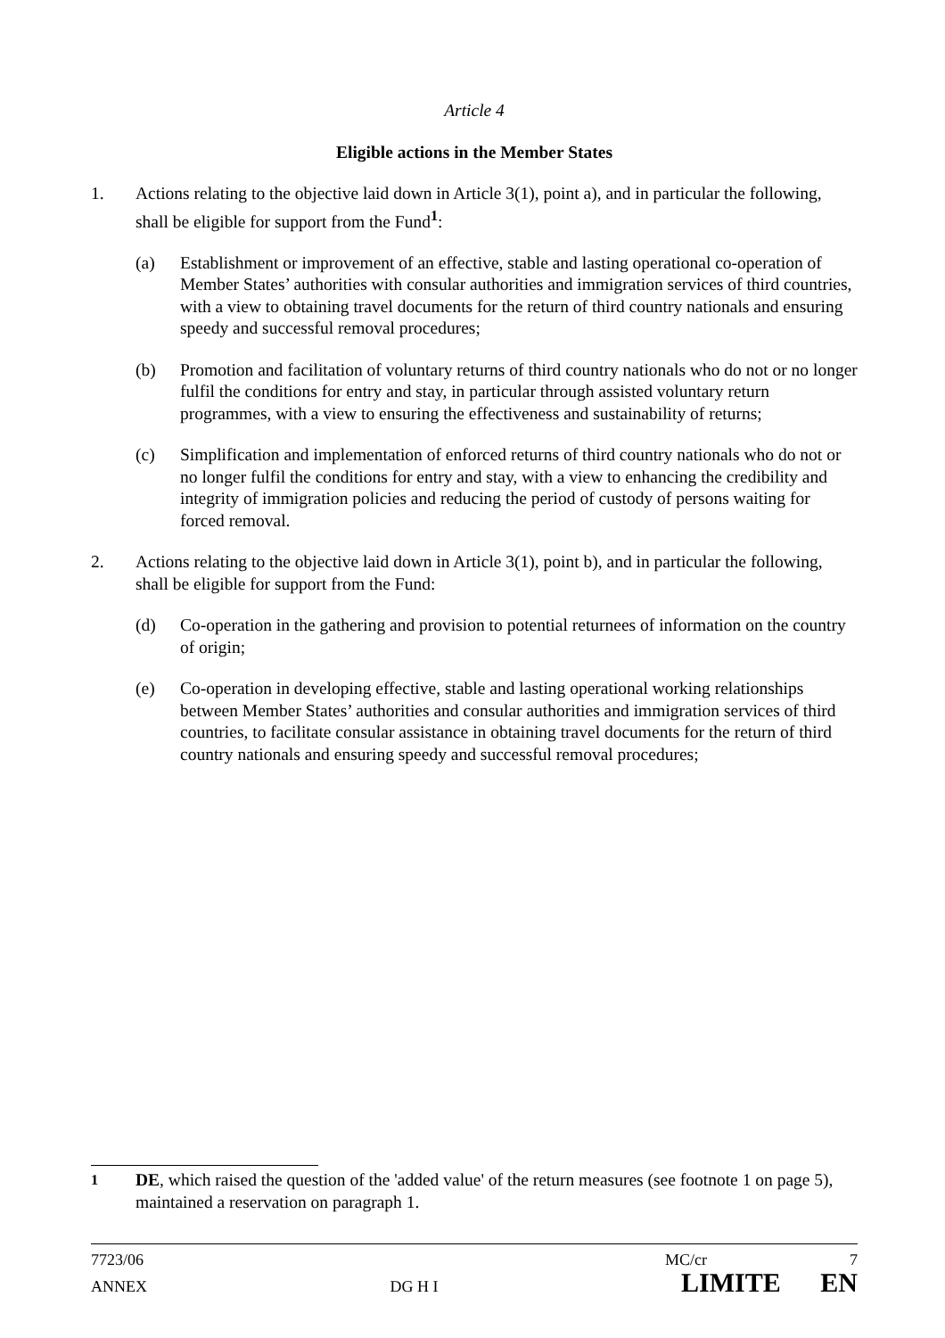Article 4
Eligible actions in the Member States
1. Actions relating to the objective laid down in Article 3(1), point a), and in particular the following, shall be eligible for support from the Fund<sup>1</sup>:
(a) Establishment or improvement of an effective, stable and lasting operational co-operation of Member States’ authorities with consular authorities and immigration services of third countries, with a view to obtaining travel documents for the return of third country nationals and ensuring speedy and successful removal procedures;
(b) Promotion and facilitation of voluntary returns of third country nationals who do not or no longer fulfil the conditions for entry and stay, in particular through assisted voluntary return programmes, with a view to ensuring the effectiveness and sustainability of returns;
(c) Simplification and implementation of enforced returns of third country nationals who do not or no longer fulfil the conditions for entry and stay, with a view to enhancing the credibility and integrity of immigration policies and reducing the period of custody of persons waiting for forced removal.
2. Actions relating to the objective laid down in Article 3(1), point b), and in particular the following, shall be eligible for support from the Fund:
(d) Co-operation in the gathering and provision to potential returnees of information on the country of origin;
(e) Co-operation in developing effective, stable and lasting operational working relationships between Member States’ authorities and consular authorities and immigration services of third countries, to facilitate consular assistance in obtaining travel documents for the return of third country nationals and ensuring speedy and successful removal procedures;
<sup>1</sup> DE, which raised the question of the 'added value' of the return measures (see footnote 1 on page 5), maintained a reservation on paragraph 1.
7723/06 MC/cr 7
ANNEX DG H I LIMITE EN